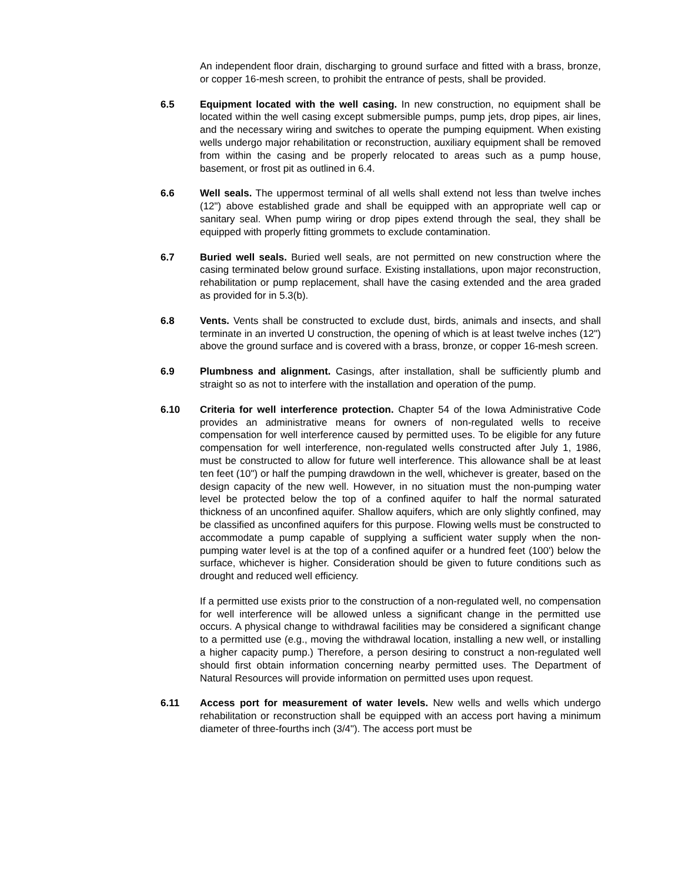An independent floor drain, discharging to ground surface and fitted with a brass, bronze, or copper 16-mesh screen, to prohibit the entrance of pests, shall be provided.
6.5 Equipment located with the well casing. In new construction, no equipment shall be located within the well casing except submersible pumps, pump jets, drop pipes, air lines, and the necessary wiring and switches to operate the pumping equipment. When existing wells undergo major rehabilitation or reconstruction, auxiliary equipment shall be removed from within the casing and be properly relocated to areas such as a pump house, basement, or frost pit as outlined in 6.4.
6.6 Well seals. The uppermost terminal of all wells shall extend not less than twelve inches (12") above established grade and shall be equipped with an appropriate well cap or sanitary seal. When pump wiring or drop pipes extend through the seal, they shall be equipped with properly fitting grommets to exclude contamination.
6.7 Buried well seals. Buried well seals, are not permitted on new construction where the casing terminated below ground surface. Existing installations, upon major reconstruction, rehabilitation or pump replacement, shall have the casing extended and the area graded as provided for in 5.3(b).
6.8 Vents. Vents shall be constructed to exclude dust, birds, animals and insects, and shall terminate in an inverted U construction, the opening of which is at least twelve inches (12") above the ground surface and is covered with a brass, bronze, or copper 16-mesh screen.
6.9 Plumbness and alignment. Casings, after installation, shall be sufficiently plumb and straight so as not to interfere with the installation and operation of the pump.
6.10 Criteria for well interference protection. Chapter 54 of the Iowa Administrative Code provides an administrative means for owners of non-regulated wells to receive compensation for well interference caused by permitted uses. To be eligible for any future compensation for well interference, non-regulated wells constructed after July 1, 1986, must be constructed to allow for future well interference. This allowance shall be at least ten feet (10") or half the pumping drawdown in the well, whichever is greater, based on the design capacity of the new well. However, in no situation must the non-pumping water level be protected below the top of a confined aquifer to half the normal saturated thickness of an unconfined aquifer. Shallow aquifers, which are only slightly confined, may be classified as unconfined aquifers for this purpose. Flowing wells must be constructed to accommodate a pump capable of supplying a sufficient water supply when the non-pumping water level is at the top of a confined aquifer or a hundred feet (100') below the surface, whichever is higher. Consideration should be given to future conditions such as drought and reduced well efficiency.
If a permitted use exists prior to the construction of a non-regulated well, no compensation for well interference will be allowed unless a significant change in the permitted use occurs. A physical change to withdrawal facilities may be considered a significant change to a permitted use (e.g., moving the withdrawal location, installing a new well, or installing a higher capacity pump.) Therefore, a person desiring to construct a non-regulated well should first obtain information concerning nearby permitted uses. The Department of Natural Resources will provide information on permitted uses upon request.
6.11 Access port for measurement of water levels. New wells and wells which undergo rehabilitation or reconstruction shall be equipped with an access port having a minimum diameter of three-fourths inch (3/4"). The access port must be